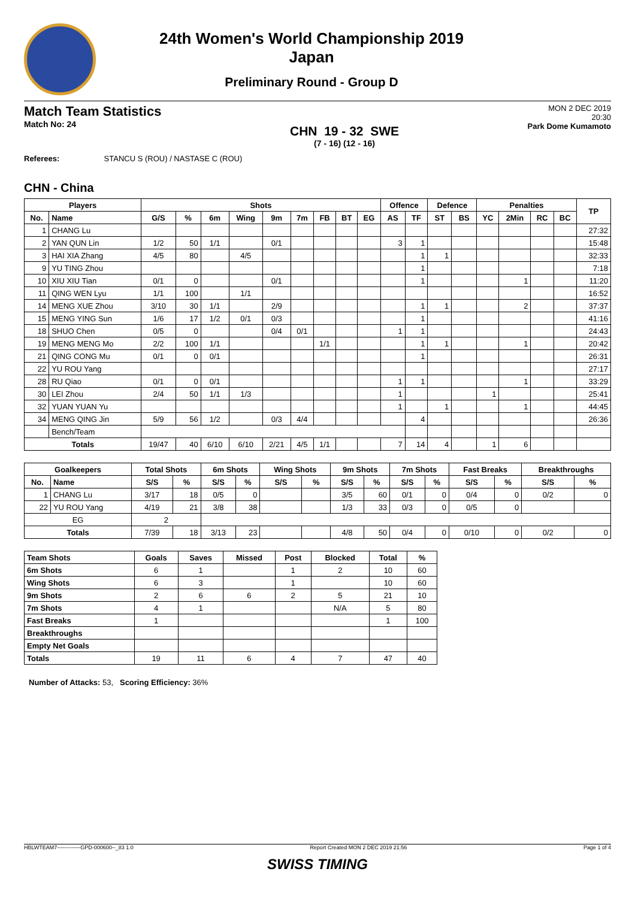24th Women's World Championship 2019
Japan
Preliminary Round - Group D
Match Team Statistics
Match No: 24
CHN 19 - 32 SWE
(7 - 16) (12 - 16)
MON 2 DEC 2019
20:30
Park Dome Kumamoto
Referees: STANCU S (ROU) / NASTASE C (ROU)
CHN - China
| Players | | Shots | | | | | | | | | Offence | | Defence | | Penalties | | | | TP |
| --- | --- | --- | --- | --- | --- | --- | --- | --- | --- | --- | --- | --- | --- | --- | --- | --- | --- | --- | --- |
| No. | Name | G/S | % | 6m | Wing | 9m | 7m | FB | BT | EG | AS | TF | ST | BS | YC | 2Min | RC | BC | |
| 1 | CHANG Lu | | | | | | | | | | | | | | | | | | 27:32 |
| 2 | YAN QUN Lin | 1/2 | 50 | 1/1 | | 0/1 | | | | | 3 | 1 | | | | | | | 15:48 |
| 3 | HAI XIA Zhang | 4/5 | 80 | | 4/5 | | | | | | | 1 | 1 | | | | | | 32:33 |
| 9 | YU TING Zhou | | | | | | | | | | | 1 | | | | | | | 7:18 |
| 10 | XIU XIU Tian | 0/1 | 0 | | | 0/1 | | | | | | 1 | | | | 1 | | | 11:20 |
| 11 | QING WEN Lyu | 1/1 | 100 | | 1/1 | | | | | | | | | | | | | | 16:52 |
| 14 | MENG XUE Zhou | 3/10 | 30 | 1/1 | | 2/9 | | | | | | 1 | 1 | | | 2 | | | 37:37 |
| 15 | MENG YING Sun | 1/6 | 17 | 1/2 | 0/1 | 0/3 | | | | | | 1 | | | | | | | 41:16 |
| 18 | SHUO Chen | 0/5 | 0 | | | 0/4 | 0/1 | | | | 1 | 1 | | | | | | | 24:43 |
| 19 | MENG MENG Mo | 2/2 | 100 | 1/1 | | | | 1/1 | | | | 1 | 1 | | | 1 | | | 20:42 |
| 21 | QING CONG Mu | 0/1 | 0 | 0/1 | | | | | | | | 1 | | | | | | | 26:31 |
| 22 | YU ROU Yang | | | | | | | | | | | | | | | | | | 27:17 |
| 28 | RU Qiao | 0/1 | 0 | 0/1 | | | | | | | 1 | 1 | | | | 1 | | | 33:29 |
| 30 | LEI Zhou | 2/4 | 50 | 1/1 | 1/3 | | | | | | 1 | | | | 1 | | | | 25:41 |
| 32 | YUAN YUAN Yu | | | | | | | | | | 1 | | 1 | | | 1 | | | 44:45 |
| 34 | MENG QING Jin | 5/9 | 56 | 1/2 | | 0/3 | 4/4 | | | | | 4 | | | | | | | 26:36 |
| | Bench/Team | | | | | | | | | | | | | | | | | | |
| Totals | | 19/47 | 40 | 6/10 | 6/10 | 2/21 | 4/5 | 1/1 | | | 7 | 14 | 4 | | 1 | 6 | | | |
| Goalkeepers | | Total Shots | | 6m Shots | | Wing Shots | | 9m Shots | | 7m Shots | | Fast Breaks | | Breakthroughs | |
| --- | --- | --- | --- | --- | --- | --- | --- | --- | --- | --- | --- | --- | --- | --- | --- |
| No. | Name | S/S | % | S/S | % | S/S | % | S/S | % | S/S | % | S/S | % | S/S | % |
| 1 | CHANG Lu | 3/17 | 18 | 0/5 | 0 | | | 3/5 | 60 | 0/1 | 0 | 0/4 | 0 | 0/2 | 0 |
| 22 | YU ROU Yang | 4/19 | 21 | 3/8 | 38 | | | 1/3 | 33 | 0/3 | 0 | 0/5 | 0 | | |
| EG | | 2 | | | | | | | | | | | | | |
| Totals | | 7/39 | 18 | 3/13 | 23 | | | 4/8 | 50 | 0/4 | 0 | 0/10 | 0 | 0/2 | 0 |
| Team Shots | Goals | Saves | Missed | Post | Blocked | Total | % |
| --- | --- | --- | --- | --- | --- | --- | --- |
| 6m Shots | 6 | 1 | | 1 | 2 | 10 | 60 |
| Wing Shots | 6 | 3 | | 1 | | 10 | 60 |
| 9m Shots | 2 | 6 | 6 | 2 | 5 | 21 | 10 |
| 7m Shots | 4 | 1 | | | N/A | 5 | 80 |
| Fast Breaks | 1 | | | | | 1 | 100 |
| Breakthroughs | | | | | | | |
| Empty Net Goals | | | | | | | |
| Totals | 19 | 11 | 6 | 4 | 7 | 47 | 40 |
Number of Attacks: 53, Scoring Efficiency: 36%
HBLWTEAM7-------------GPD-000600--_83 1.0 Report Created MON 2 DEC 2019 21:56 Page 1 of 4
SWISS TIMING